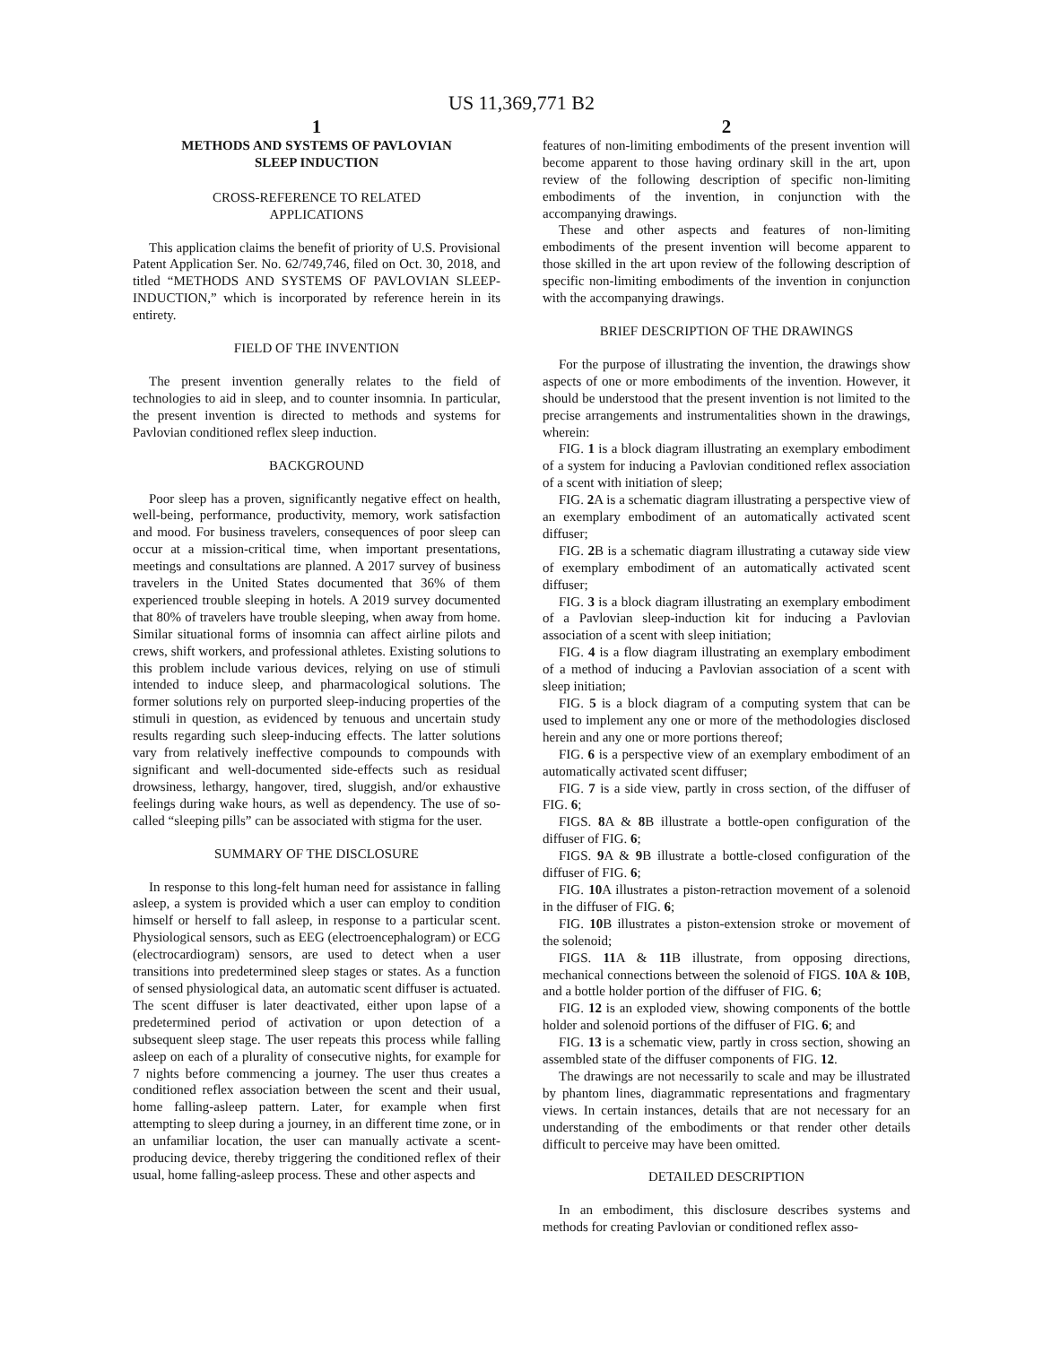US 11,369,771 B2
1
METHODS AND SYSTEMS OF PAVLOVIAN
SLEEP INDUCTION
CROSS-REFERENCE TO RELATED
APPLICATIONS
This application claims the benefit of priority of U.S. Provisional Patent Application Ser. No. 62/749,746, filed on Oct. 30, 2018, and titled “METHODS AND SYSTEMS OF PAVLOVIAN SLEEP-INDUCTION,” which is incorporated by reference herein in its entirety.
FIELD OF THE INVENTION
The present invention generally relates to the field of technologies to aid in sleep, and to counter insomnia. In particular, the present invention is directed to methods and systems for Pavlovian conditioned reflex sleep induction.
BACKGROUND
Poor sleep has a proven, significantly negative effect on health, well-being, performance, productivity, memory, work satisfaction and mood. For business travelers, consequences of poor sleep can occur at a mission-critical time, when important presentations, meetings and consultations are planned. A 2017 survey of business travelers in the United States documented that 36% of them experienced trouble sleeping in hotels. A 2019 survey documented that 80% of travelers have trouble sleeping, when away from home. Similar situational forms of insomnia can affect airline pilots and crews, shift workers, and professional athletes. Existing solutions to this problem include various devices, relying on use of stimuli intended to induce sleep, and pharmacological solutions. The former solutions rely on purported sleep-inducing properties of the stimuli in question, as evidenced by tenuous and uncertain study results regarding such sleep-inducing effects. The latter solutions vary from relatively ineffective compounds to compounds with significant and well-documented side-effects such as residual drowsiness, lethargy, hangover, tired, sluggish, and/or exhaustive feelings during wake hours, as well as dependency. The use of so-called “sleeping pills” can be associated with stigma for the user.
SUMMARY OF THE DISCLOSURE
In response to this long-felt human need for assistance in falling asleep, a system is provided which a user can employ to condition himself or herself to fall asleep, in response to a particular scent. Physiological sensors, such as EEG (electroencephalogram) or ECG (electrocardiogram) sensors, are used to detect when a user transitions into predetermined sleep stages or states. As a function of sensed physiological data, an automatic scent diffuser is actuated. The scent diffuser is later deactivated, either upon lapse of a predetermined period of activation or upon detection of a subsequent sleep stage. The user repeats this process while falling asleep on each of a plurality of consecutive nights, for example for 7 nights before commencing a journey. The user thus creates a conditioned reflex association between the scent and their usual, home falling-asleep pattern. Later, for example when first attempting to sleep during a journey, in an different time zone, or in an unfamiliar location, the user can manually activate a scent-producing device, thereby triggering the conditioned reflex of their usual, home falling-asleep process. These and other aspects and
2
features of non-limiting embodiments of the present invention will become apparent to those having ordinary skill in the art, upon review of the following description of specific non-limiting embodiments of the invention, in conjunction with the accompanying drawings.
These and other aspects and features of non-limiting embodiments of the present invention will become apparent to those skilled in the art upon review of the following description of specific non-limiting embodiments of the invention in conjunction with the accompanying drawings.
BRIEF DESCRIPTION OF THE DRAWINGS
For the purpose of illustrating the invention, the drawings show aspects of one or more embodiments of the invention. However, it should be understood that the present invention is not limited to the precise arrangements and instrumentalities shown in the drawings, wherein:
FIG. 1 is a block diagram illustrating an exemplary embodiment of a system for inducing a Pavlovian conditioned reflex association of a scent with initiation of sleep;
FIG. 2 A is a schematic diagram illustrating a perspective view of an exemplary embodiment of an automatically activated scent diffuser;
FIG. 2 B is a schematic diagram illustrating a cutaway side view of exemplary embodiment of an automatically activated scent diffuser;
FIG. 3 is a block diagram illustrating an exemplary embodiment of a Pavlovian sleep-induction kit for inducing a Pavlovian association of a scent with sleep initiation;
FIG. 4 is a flow diagram illustrating an exemplary embodiment of a method of inducing a Pavlovian association of a scent with sleep initiation;
FIG. 5 is a block diagram of a computing system that can be used to implement any one or more of the methodologies disclosed herein and any one or more portions thereof;
FIG. 6 is a perspective view of an exemplary embodiment of an automatically activated scent diffuser;
FIG. 7 is a side view, partly in cross section, of the diffuser of FIG. 6;
FIGS. 8 A & 8 B illustrate a bottle-open configuration of the diffuser of FIG. 6;
FIGS. 9 A & 9 B illustrate a bottle-closed configuration of the diffuser of FIG. 6;
FIG. 10 A illustrates a piston-retraction movement of a solenoid in the diffuser of FIG. 6;
FIG. 10 B illustrates a piston-extension stroke or movement of the solenoid;
FIGS. 11 A & 11 B illustrate, from opposing directions, mechanical connections between the solenoid of FIGS. 10 A & 10 B, and a bottle holder portion of the diffuser of FIG. 6;
FIG. 12 is an exploded view, showing components of the bottle holder and solenoid portions of the diffuser of FIG. 6; and
FIG. 13 is a schematic view, partly in cross section, showing an assembled state of the diffuser components of FIG. 12.
The drawings are not necessarily to scale and may be illustrated by phantom lines, diagrammatic representations and fragmentary views. In certain instances, details that are not necessary for an understanding of the embodiments or that render other details difficult to perceive may have been omitted.
DETAILED DESCRIPTION
In an embodiment, this disclosure describes systems and methods for creating Pavlovian or conditioned reflex asso-